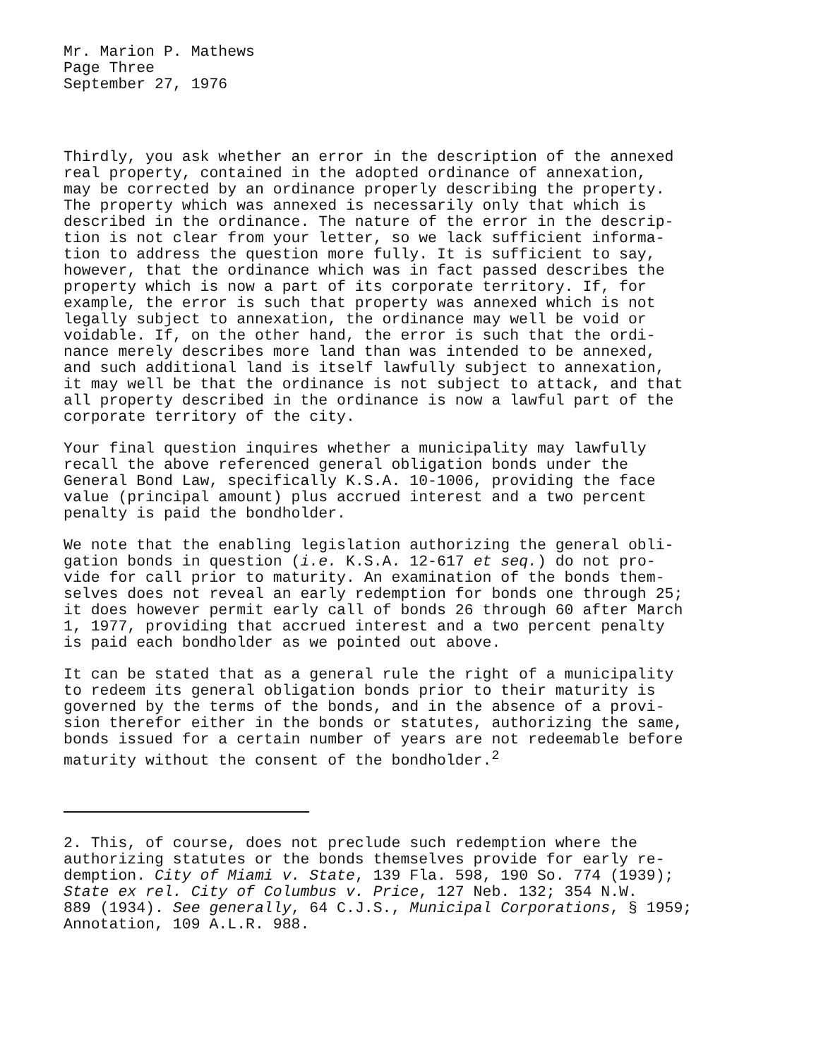Mr. Marion P. Mathews Page Three September 27, 1976
Thirdly, you ask whether an error in the description of the annexed real property, contained in the adopted ordinance of annexation, may be corrected by an ordinance properly describing the property. The property which was annexed is necessarily only that which is described in the ordinance. The nature of the error in the descrip- tion is not clear from your letter, so we lack sufficient informa- tion to address the question more fully. It is sufficient to say, however, that the ordinance which was in fact passed describes the property which is now a part of its corporate territory. If, for example, the error is such that property was annexed which is not legally subject to annexation, the ordinance may well be void or voidable. If, on the other hand, the error is such that the ordi- nance merely describes more land than was intended to be annexed, and such additional land is itself lawfully subject to annexation, it may well be that the ordinance is not subject to attack, and that all property described in the ordinance is now a lawful part of the corporate territory of the city.
Your final question inquires whether a municipality may lawfully recall the above referenced general obligation bonds under the General Bond Law, specifically K.S.A. 10-1006, providing the face value (principal amount) plus accrued interest and a two percent penalty is paid the bondholder.
We note that the enabling legislation authorizing the general obli- gation bonds in question (i.e. K.S.A. 12-617 et seq.) do not pro- vide for call prior to maturity. An examination of the bonds them- selves does not reveal an early redemption for bonds one through 25; it does however permit early call of bonds 26 through 60 after March 1, 1977, providing that accrued interest and a two percent penalty is paid each bondholder as we pointed out above.
It can be stated that as a general rule the right of a municipality to redeem its general obligation bonds prior to their maturity is governed by the terms of the bonds, and in the absence of a provi- sion therefor either in the bonds or statutes, authorizing the same, bonds issued for a certain number of years are not redeemable before maturity without the consent of the bondholder.<sup>2</sup>
2. This, of course, does not preclude such redemption where the authorizing statutes or the bonds themselves provide for early re- demption. City of Miami v. State, 139 Fla. 598, 190 So. 774 (1939); State ex rel. City of Columbus v. Price, 127 Neb. 132; 354 N.W. 889 (1934). See generally, 64 C.J.S., Municipal Corporations, § 1959; Annotation, 109 A.L.R. 988.